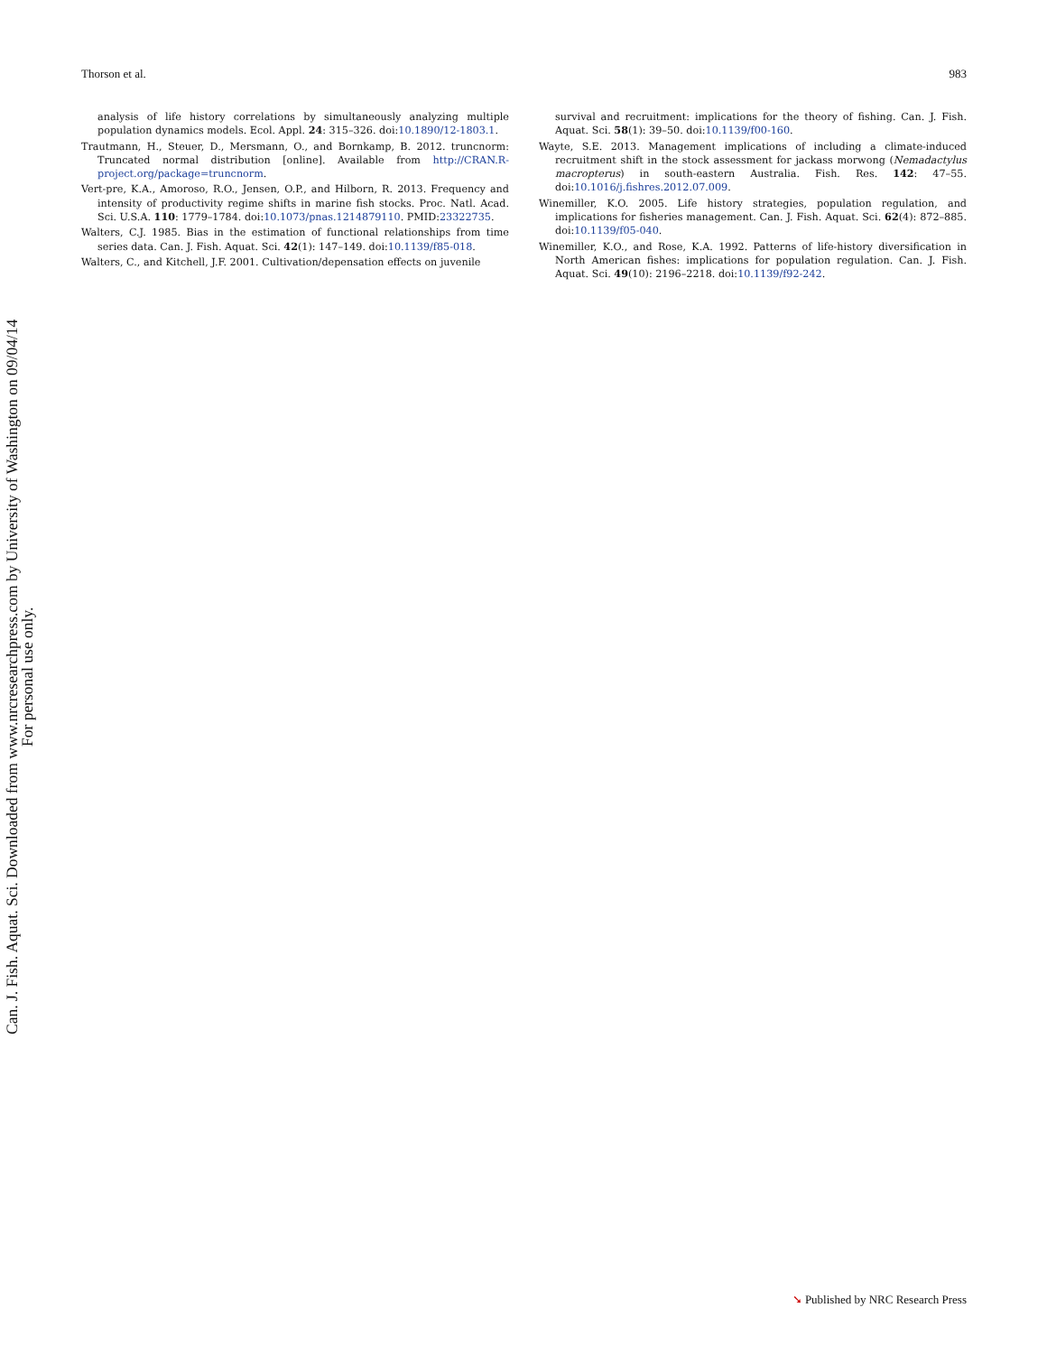Thorson et al. 983
analysis of life history correlations by simultaneously analyzing multiple population dynamics models. Ecol. Appl. 24: 315–326. doi:10.1890/12-1803.1.
Trautmann, H., Steuer, D., Mersmann, O., and Bornkamp, B. 2012. truncnorm: Truncated normal distribution [online]. Available from http://CRAN.R-project.org/package=truncnorm.
Vert-pre, K.A., Amoroso, R.O., Jensen, O.P., and Hilborn, R. 2013. Frequency and intensity of productivity regime shifts in marine fish stocks. Proc. Natl. Acad. Sci. U.S.A. 110: 1779–1784. doi:10.1073/pnas.1214879110. PMID:23322735.
Walters, C.J. 1985. Bias in the estimation of functional relationships from time series data. Can. J. Fish. Aquat. Sci. 42(1): 147–149. doi:10.1139/f85-018.
Walters, C., and Kitchell, J.F. 2001. Cultivation/depensation effects on juvenile
survival and recruitment: implications for the theory of fishing. Can. J. Fish. Aquat. Sci. 58(1): 39–50. doi:10.1139/f00-160.
Wayte, S.E. 2013. Management implications of including a climate-induced recruitment shift in the stock assessment for jackass morwong (Nemadactylus macropterus) in south-eastern Australia. Fish. Res. 142: 47–55. doi:10.1016/j.fishres.2012.07.009.
Winemiller, K.O. 2005. Life history strategies, population regulation, and implications for fisheries management. Can. J. Fish. Aquat. Sci. 62(4): 872–885. doi:10.1139/f05-040.
Winemiller, K.O., and Rose, K.A. 1992. Patterns of life-history diversification in North American fishes: implications for population regulation. Can. J. Fish. Aquat. Sci. 49(10): 2196–2218. doi:10.1139/f92-242.
Can. J. Fish. Aquat. Sci. Downloaded from www.nrcresearchpress.com by University of Washington on 09/04/14
For personal use only.
➘ Published by NRC Research Press